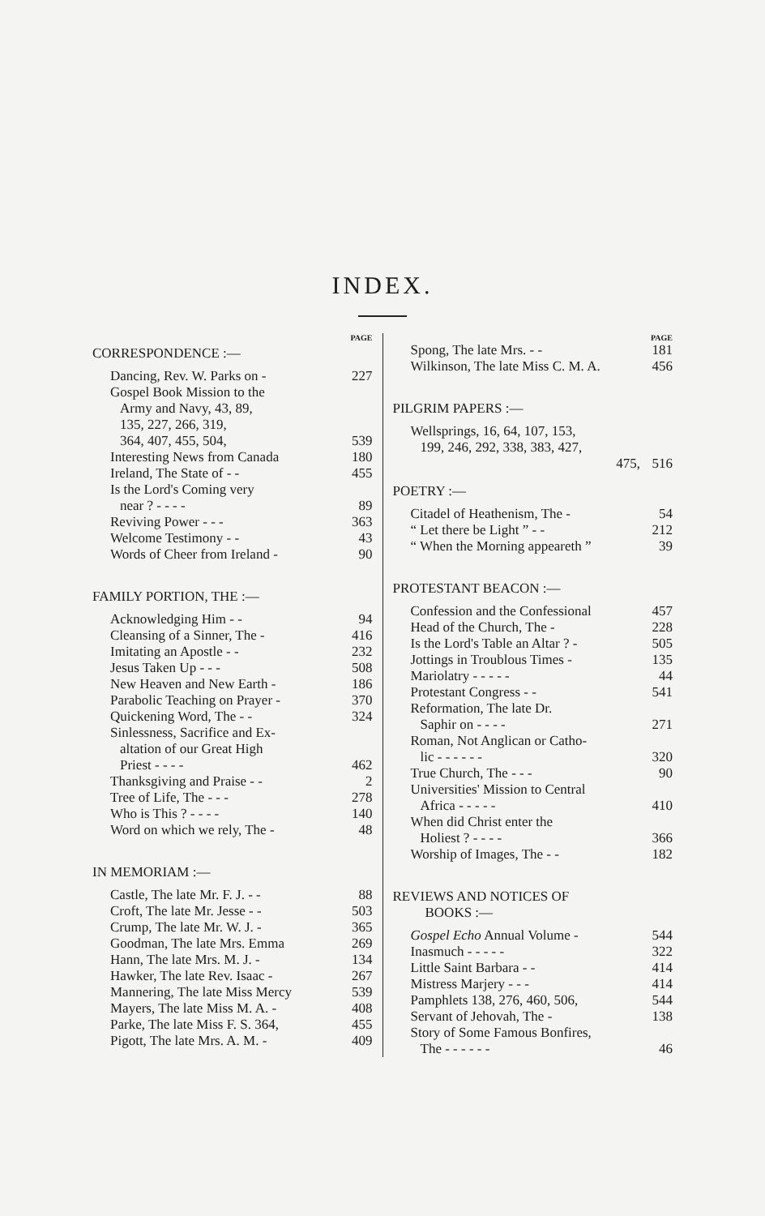INDEX.
PAGE
CORRESPONDENCE :—
| Dancing, Rev. W. Parks on - | 227 |
| Gospel Book Mission to the | |
| Army and Navy, 43, 89, | |
| 135, 227, 266, 319, | |
| 364, 407, 455, 504, | 539 |
| Interesting News from Canada | 180 |
| Ireland, The State of - - | 455 |
| Is the Lord's Coming very | |
| near ? - - - - | 89 |
| Reviving Power - - - | 363 |
| Welcome Testimony - - | 43 |
| Words of Cheer from Ireland - | 90 |
FAMILY PORTION, THE :—
| Acknowledging Him - - | 94 |
| Cleansing of a Sinner, The - | 416 |
| Imitating an Apostle - - | 232 |
| Jesus Taken Up - - - | 508 |
| New Heaven and New Earth - | 186 |
| Parabolic Teaching on Prayer - | 370 |
| Quickening Word, The - - | 324 |
| Sinlessness, Sacrifice and Ex- | |
| altation of our Great High | |
| Priest - - - - | 462 |
| Thanksgiving and Praise - - | 2 |
| Tree of Life, The - - - | 278 |
| Who is This ? - - - - | 140 |
| Word on which we rely, The - | 48 |
IN MEMORIAM :—
| Castle, The late Mr. F. J. - - | 88 |
| Croft, The late Mr. Jesse - - | 503 |
| Crump, The late Mr. W. J. - | 365 |
| Goodman, The late Mrs. Emma | 269 |
| Hann, The late Mrs. M. J. - | 134 |
| Hawker, The late Rev. Isaac - | 267 |
| Mannering, The late Miss Mercy | 539 |
| Mayers, The late Miss M. A. - | 408 |
| Parke, The late Miss F. S. 364, | 455 |
| Pigott, The late Mrs. A. M. - | 409 |
PAGE
| Spong, The late Mrs. - - | 181 |
| Wilkinson, The late Miss C. M. A. | 456 |
PILGRIM PAPERS :—
| Wellsprings, 16, 64, 107, 153, | |
| 199, 246, 292, 338, 383, 427, | |
| 475, | 516 |
POETRY :—
| Citadel of Heathenism, The - | 54 |
| “ Let there be Light ” - - | 212 |
| “ When the Morning appeareth ” | 39 |
PROTESTANT BEACON :—
| Confession and the Confessional | 457 |
| Head of the Church, The - | 228 |
| Is the Lord's Table an Altar ? - | 505 |
| Jottings in Troublous Times - | 135 |
| Mariolatry - - - - - | 44 |
| Protestant Congress - - | 541 |
| Reformation, The late Dr. | |
| Saphir on - - - - | 271 |
| Roman, Not Anglican or Catho- | |
| lic - - - - - - | 320 |
| True Church, The - - - | 90 |
| Universities' Mission to Central | |
| Africa - - - - - | 410 |
| When did Christ enter the | |
| Holiest ? - - - - | 366 |
| Worship of Images, The - - | 182 |
REVIEWS AND NOTICES OF
BOOKS :—
| Gospel Echo Annual Volume - | 544 |
| Inasmuch - - - - - | 322 |
| Little Saint Barbara - - | 414 |
| Mistress Marjery - - - | 414 |
| Pamphlets 138, 276, 460, 506, | 544 |
| Servant of Jehovah, The - | 138 |
| Story of Some Famous Bonfires, | |
| The - - - - - - | 46 |